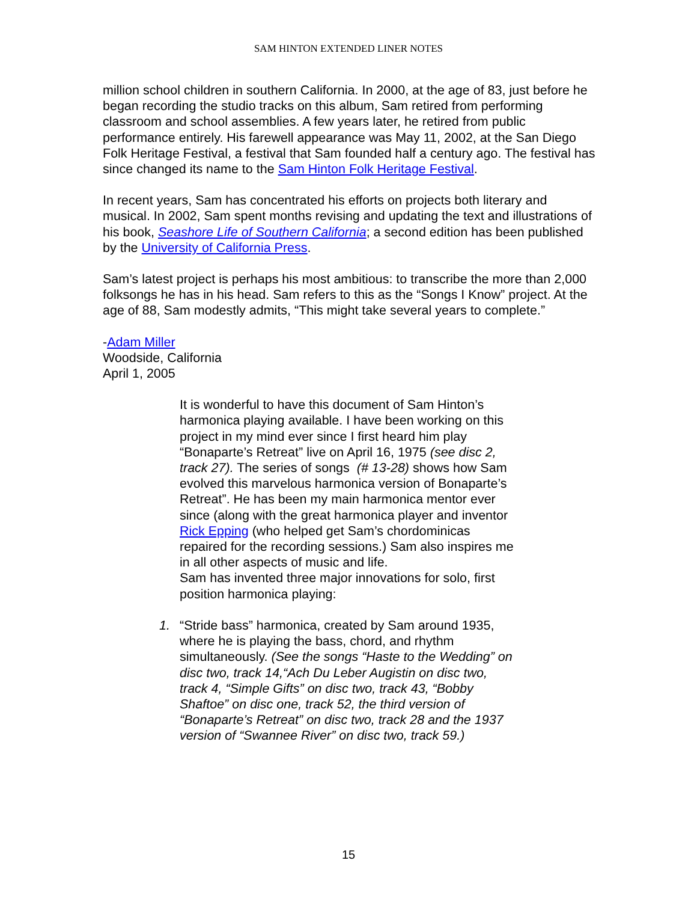SAM HINTON EXTENDED LINER NOTES
million school children in southern California. In 2000, at the age of 83, just before he began recording the studio tracks on this album, Sam retired from performing classroom and school assemblies. A few years later, he retired from public performance entirely. His farewell appearance was May 11, 2002, at the San Diego Folk Heritage Festival, a festival that Sam founded half a century ago. The festival has since changed its name to the Sam Hinton Folk Heritage Festival.
In recent years, Sam has concentrated his efforts on projects both literary and musical. In 2002, Sam spent months revising and updating the text and illustrations of his book, Seashore Life of Southern California; a second edition has been published by the University of California Press.
Sam’s latest project is perhaps his most ambitious: to transcribe the more than 2,000 folksongs he has in his head. Sam refers to this as the “Songs I Know” project. At the age of 88, Sam modestly admits, “This might take several years to complete.”
-Adam Miller
Woodside, California
April 1, 2005
It is wonderful to have this document of Sam Hinton’s harmonica playing available. I have been working on this project in my mind ever since I first heard him play “Bonaparte’s Retreat” live on April 16, 1975 (see disc 2, track 27). The series of songs (# 13-28) shows how Sam evolved this marvelous harmonica version of Bonaparte’s Retreat”. He has been my main harmonica mentor ever since (along with the great harmonica player and inventor Rick Epping (who helped get Sam’s chordominicas repaired for the recording sessions.) Sam also inspires me in all other aspects of music and life.
Sam has invented three major innovations for solo, first position harmonica playing:
1. “Stride bass” harmonica, created by Sam around 1935, where he is playing the bass, chord, and rhythm simultaneously. (See the songs “Haste to the Wedding” on disc two, track 14,“Ach Du Leber Augistin on disc two, track 4, “Simple Gifts” on disc two, track 43, “Bobby Shaftoe” on disc one, track 52, the third version of “Bonaparte’s Retreat” on disc two, track 28 and the 1937 version of “Swannee River” on disc two, track 59.)
15